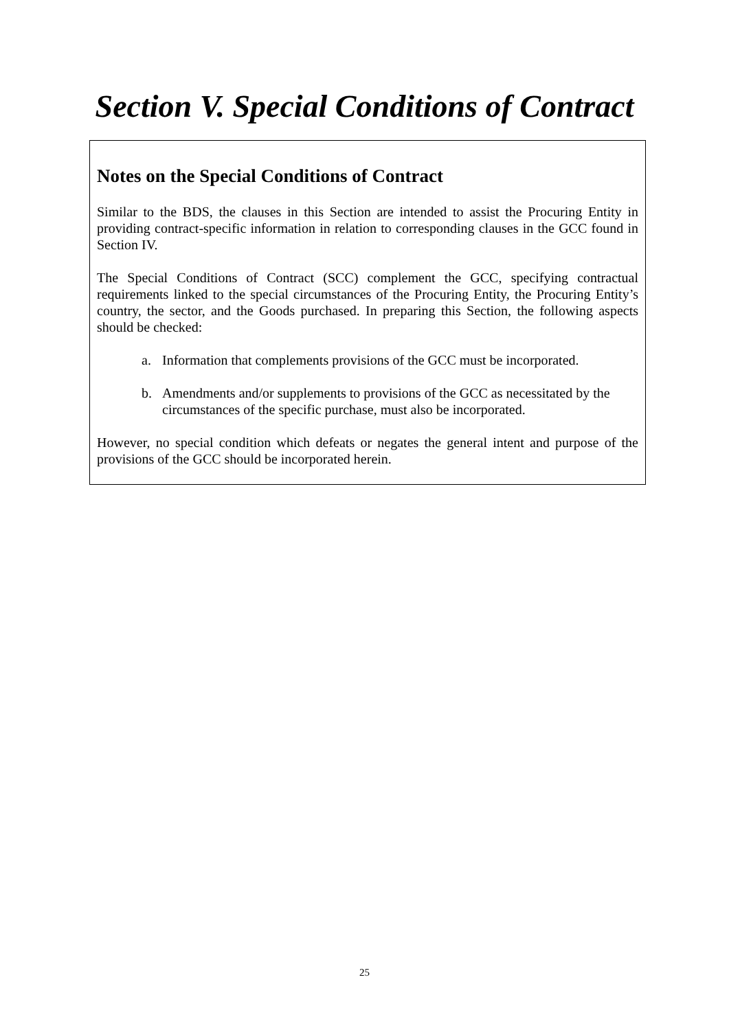Section V. Special Conditions of Contract
Notes on the Special Conditions of Contract
Similar to the BDS, the clauses in this Section are intended to assist the Procuring Entity in providing contract-specific information in relation to corresponding clauses in the GCC found in Section IV.
The Special Conditions of Contract (SCC) complement the GCC, specifying contractual requirements linked to the special circumstances of the Procuring Entity, the Procuring Entity’s country, the sector, and the Goods purchased. In preparing this Section, the following aspects should be checked:
a. Information that complements provisions of the GCC must be incorporated.
b. Amendments and/or supplements to provisions of the GCC as necessitated by the circumstances of the specific purchase, must also be incorporated.
However, no special condition which defeats or negates the general intent and purpose of the provisions of the GCC should be incorporated herein.
25